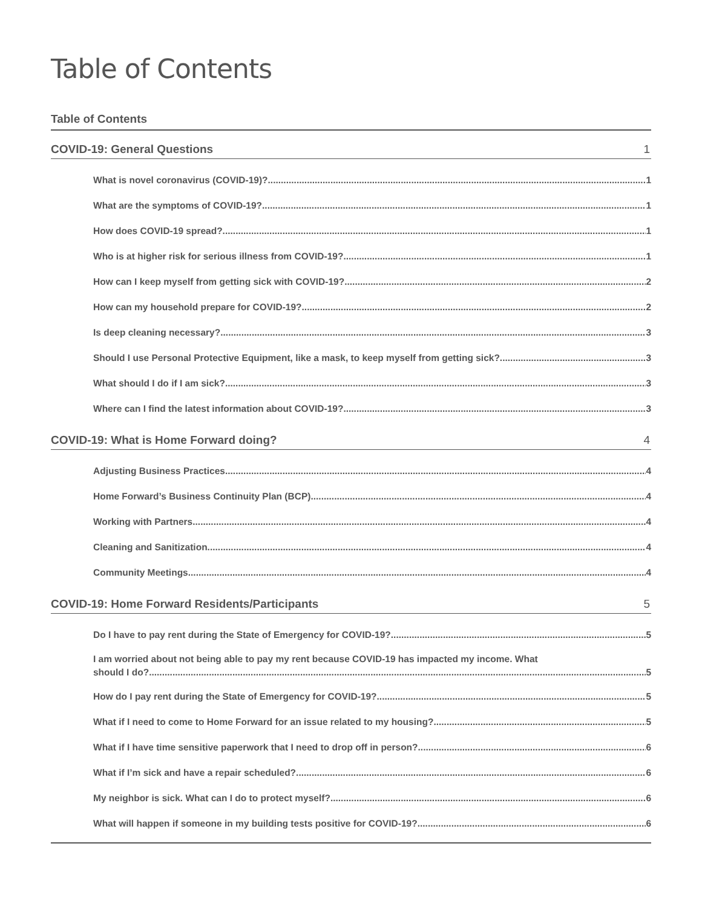Table of Contents
Table of Contents
COVID-19: General Questions 1
What is novel coronavirus (COVID-19)? 1
What are the symptoms of COVID-19? 1
How does COVID-19 spread? 1
Who is at higher risk for serious illness from COVID-19? 1
How can I keep myself from getting sick with COVID-19? 2
How can my household prepare for COVID-19? 2
Is deep cleaning necessary? 3
Should I use Personal Protective Equipment, like a mask, to keep myself from getting sick? 3
What should I do if I am sick? 3
Where can I find the latest information about COVID-19? 3
COVID-19: What is Home Forward doing? 4
Adjusting Business Practices 4
Home Forward’s Business Continuity Plan (BCP) 4
Working with Partners 4
Cleaning and Sanitization 4
Community Meetings 4
COVID-19: Home Forward Residents/Participants 5
Do I have to pay rent during the State of Emergency for COVID-19? 5
I am worried about not being able to pay my rent because COVID-19 has impacted my income. What
should I do? 5
How do I pay rent during the State of Emergency for COVID-19? 5
What if I need to come to Home Forward for an issue related to my housing? 5
What if I have time sensitive paperwork that I need to drop off in person? 6
What if I’m sick and have a repair scheduled? 6
My neighbor is sick. What can I do to protect myself? 6
What will happen if someone in my building tests positive for COVID-19? 6